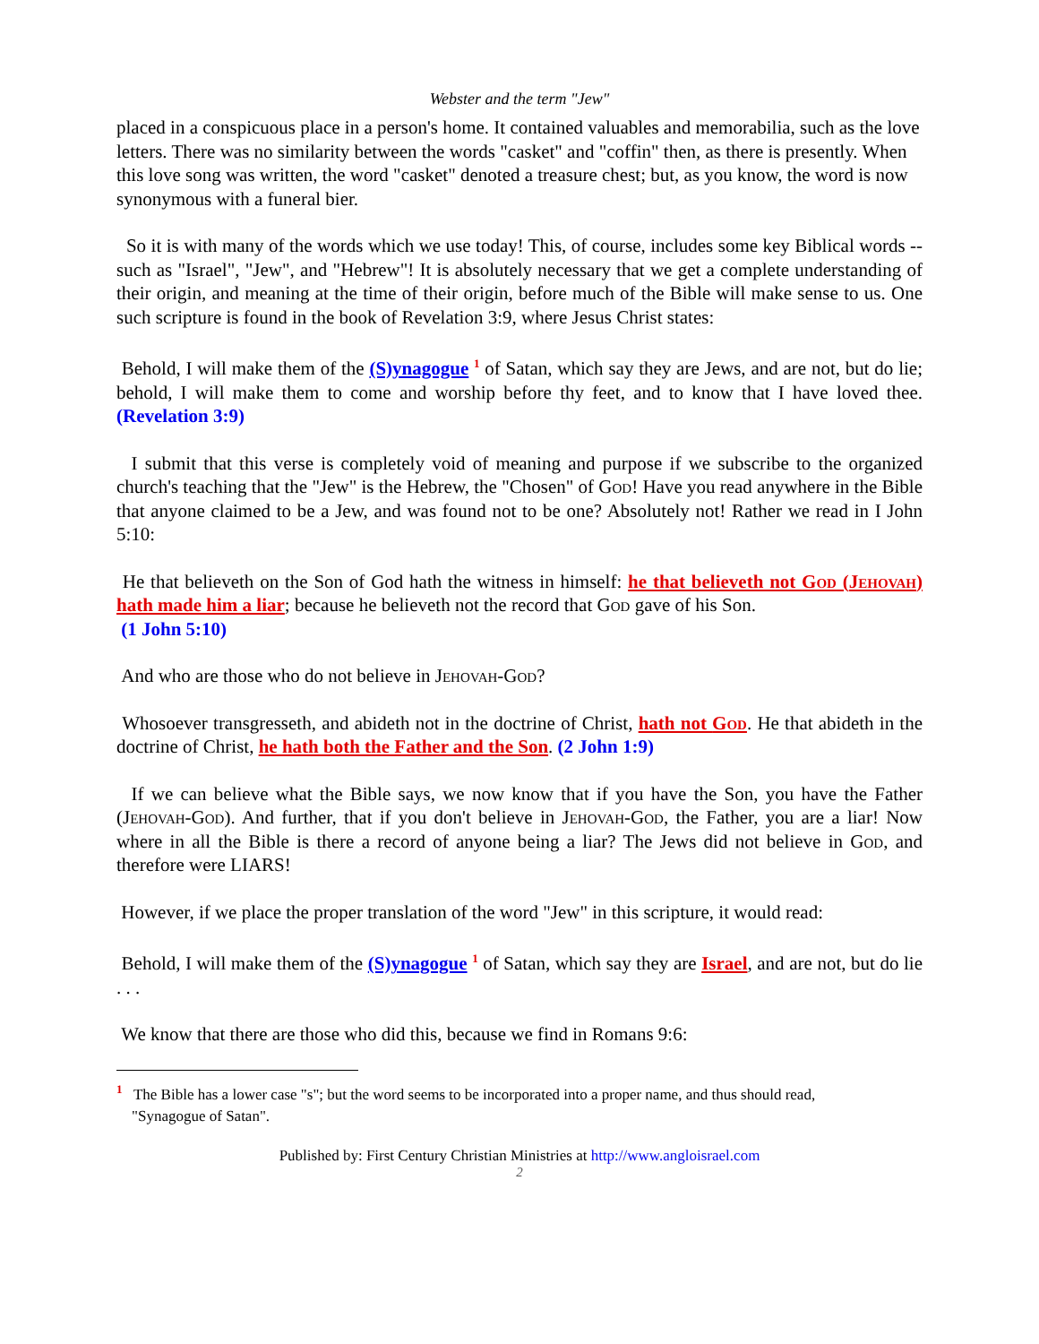Webster and the term "Jew"
placed in a conspicuous place in a person's home. It contained valuables and memorabilia, such as the love letters. There was no similarity between the words "casket" and "coffin" then, as there is presently. When this love song was written, the word "casket" denoted a treasure chest; but, as you know, the word is now synonymous with a funeral bier.
So it is with many of the words which we use today! This, of course, includes some key Biblical words -- such as "Israel", "Jew", and "Hebrew"! It is absolutely necessary that we get a complete understanding of their origin, and meaning at the time of their origin, before much of the Bible will make sense to us. One such scripture is found in the book of Revelation 3:9, where Jesus Christ states:
Behold, I will make them of the (S)ynagogue <sup>1</sup> of Satan, which say they are Jews, and are not, but do lie; behold, I will make them to come and worship before thy feet, and to know that I have loved thee. (Revelation 3:9)
I submit that this verse is completely void of meaning and purpose if we subscribe to the organized church's teaching that the "Jew" is the Hebrew, the "Chosen" of God! Have you read anywhere in the Bible that anyone claimed to be a Jew, and was found not to be one? Absolutely not! Rather we read in I John 5:10:
He that believeth on the Son of God hath the witness in himself: he that believeth not God (Jehovah) hath made him a liar; because he believeth not the record that God gave of his Son.
(1 John 5:10)
And who are those who do not believe in Jehovah-God?
Whosoever transgresseth, and abideth not in the doctrine of Christ, hath not God. He that abideth in the doctrine of Christ, he hath both the Father and the Son. (2 John 1:9)
If we can believe what the Bible says, we now know that if you have the Son, you have the Father (Jehovah-God). And further, that if you don't believe in Jehovah-God, the Father, you are a liar! Now where in all the Bible is there a record of anyone being a liar? The Jews did not believe in God, and therefore were LIARS!
However, if we place the proper translation of the word "Jew" in this scripture, it would read:
Behold, I will make them of the (S)ynagogue <sup>1</sup> of Satan, which say they are Israel, and are not, but do lie . . .
We know that there are those who did this, because we find in Romans 9:6:
<sup>1</sup> The Bible has a lower case "s"; but the word seems to be incorporated into a proper name, and thus should read,
"Synagogue of Satan".
Published by: First Century Christian Ministries at http://www.angloisrael.com
2